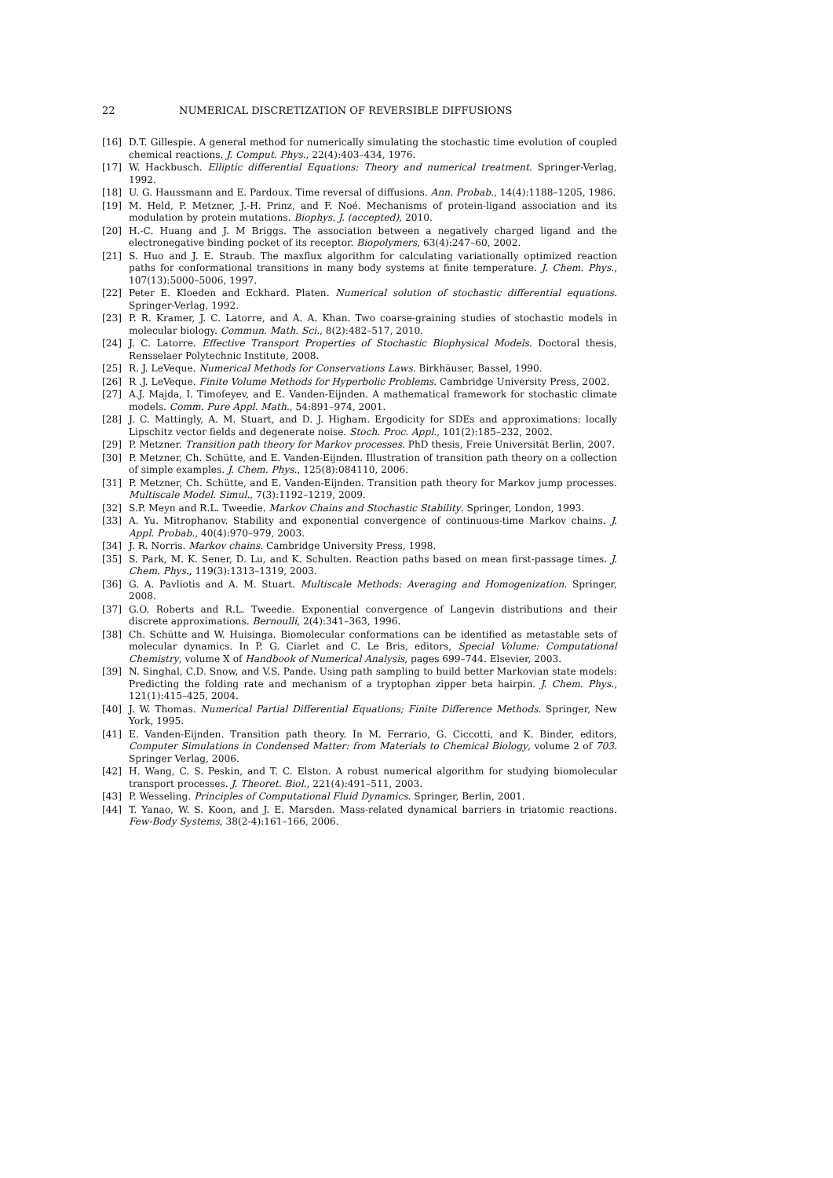22 NUMERICAL DISCRETIZATION OF REVERSIBLE DIFFUSIONS
[16] D.T. Gillespie. A general method for numerically simulating the stochastic time evolution of coupled chemical reactions. J. Comput. Phys., 22(4):403–434, 1976.
[17] W. Hackbusch. Elliptic differential Equations: Theory and numerical treatment. Springer-Verlag, 1992.
[18] U. G. Haussmann and E. Pardoux. Time reversal of diffusions. Ann. Probab., 14(4):1188–1205, 1986.
[19] M. Held, P. Metzner, J.-H. Prinz, and F. Noé. Mechanisms of protein-ligand association and its modulation by protein mutations. Biophys. J. (accepted), 2010.
[20] H.-C. Huang and J. M Briggs. The association between a negatively charged ligand and the electronegative binding pocket of its receptor. Biopolymers, 63(4):247–60, 2002.
[21] S. Huo and J. E. Straub. The maxflux algorithm for calculating variationally optimized reaction paths for conformational transitions in many body systems at finite temperature. J. Chem. Phys., 107(13):5000–5006, 1997.
[22] Peter E. Kloeden and Eckhard. Platen. Numerical solution of stochastic differential equations. Springer-Verlag, 1992.
[23] P. R. Kramer, J. C. Latorre, and A. A. Khan. Two coarse-graining studies of stochastic models in molecular biology. Commun. Math. Sci., 8(2):482–517, 2010.
[24] J. C. Latorre. Effective Transport Properties of Stochastic Biophysical Models. Doctoral thesis, Rensselaer Polytechnic Institute, 2008.
[25] R. J. LeVeque. Numerical Methods for Conservations Laws. Birkhäuser, Bassel, 1990.
[26] R .J. LeVeque. Finite Volume Methods for Hyperbolic Problems. Cambridge University Press, 2002.
[27] A.J. Majda, I. Timofeyev, and E. Vanden-Eijnden. A mathematical framework for stochastic climate models. Comm. Pure Appl. Math., 54:891–974, 2001.
[28] J. C. Mattingly, A. M. Stuart, and D. J. Higham. Ergodicity for SDEs and approximations: locally Lipschitz vector fields and degenerate noise. Stoch. Proc. Appl., 101(2):185–232, 2002.
[29] P. Metzner. Transition path theory for Markov processes. PhD thesis, Freie Universität Berlin, 2007.
[30] P. Metzner, Ch. Schütte, and E. Vanden-Eijnden. Illustration of transition path theory on a collection of simple examples. J. Chem. Phys., 125(8):084110, 2006.
[31] P. Metzner, Ch. Schütte, and E. Vanden-Eijnden. Transition path theory for Markov jump processes. Multiscale Model. Simul., 7(3):1192–1219, 2009.
[32] S.P. Meyn and R.L. Tweedie. Markov Chains and Stochastic Stability. Springer, London, 1993.
[33] A. Yu. Mitrophanov. Stability and exponential convergence of continuous-time Markov chains. J. Appl. Probab., 40(4):970–979, 2003.
[34] J. R. Norris. Markov chains. Cambridge University Press, 1998.
[35] S. Park, M. K. Sener, D. Lu, and K. Schulten. Reaction paths based on mean first-passage times. J. Chem. Phys., 119(3):1313–1319, 2003.
[36] G. A. Pavliotis and A. M. Stuart. Multiscale Methods: Averaging and Homogenization. Springer, 2008.
[37] G.O. Roberts and R.L. Tweedie. Exponential convergence of Langevin distributions and their discrete approximations. Bernoulli, 2(4):341–363, 1996.
[38] Ch. Schütte and W. Huisinga. Biomolecular conformations can be identified as metastable sets of molecular dynamics. In P. G. Ciarlet and C. Le Bris, editors, Special Volume: Computational Chemistry, volume X of Handbook of Numerical Analysis, pages 699–744. Elsevier, 2003.
[39] N. Singhal, C.D. Snow, and V.S. Pande. Using path sampling to build better Markovian state models: Predicting the folding rate and mechanism of a tryptophan zipper beta hairpin. J. Chem. Phys., 121(1):415–425, 2004.
[40] J. W. Thomas. Numerical Partial Differential Equations; Finite Difference Methods. Springer, New York, 1995.
[41] E. Vanden-Eijnden. Transition path theory. In M. Ferrario, G. Ciccotti, and K. Binder, editors, Computer Simulations in Condensed Matter: from Materials to Chemical Biology, volume 2 of 703. Springer Verlag, 2006.
[42] H. Wang, C. S. Peskin, and T. C. Elston. A robust numerical algorithm for studying biomolecular transport processes. J. Theoret. Biol., 221(4):491–511, 2003.
[43] P. Wesseling. Principles of Computational Fluid Dynamics. Springer, Berlin, 2001.
[44] T. Yanao, W. S. Koon, and J. E. Marsden. Mass-related dynamical barriers in triatomic reactions. Few-Body Systems, 38(2-4):161–166, 2006.